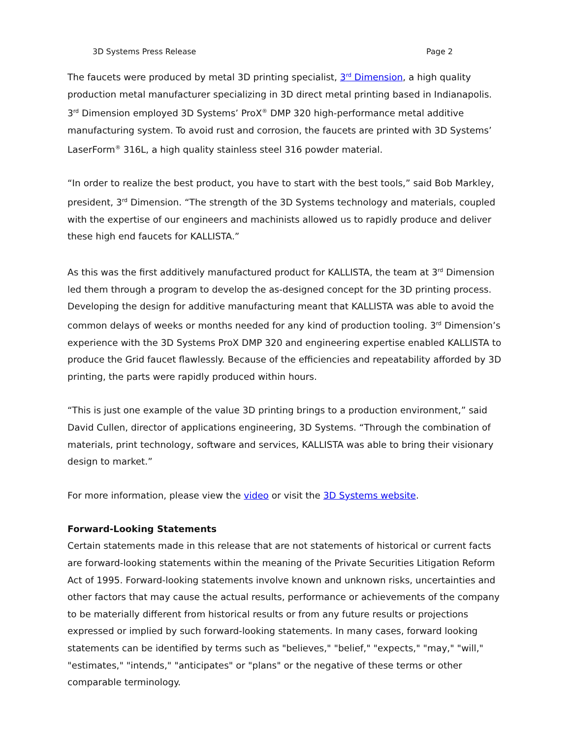3D Systems Press Release Page 2
The faucets were produced by metal 3D printing specialist, 3<sup>rd</sup> Dimension, a high quality production metal manufacturer specializing in 3D direct metal printing based in Indianapolis. 3<sup>rd</sup> Dimension employed 3D Systems’ ProX<sup>®</sup> DMP 320 high-performance metal additive manufacturing system. To avoid rust and corrosion, the faucets are printed with 3D Systems’ LaserForm<sup>®</sup> 316L, a high quality stainless steel 316 powder material.
“In order to realize the best product, you have to start with the best tools,” said Bob Markley, president, 3<sup>rd</sup> Dimension. “The strength of the 3D Systems technology and materials, coupled with the expertise of our engineers and machinists allowed us to rapidly produce and deliver these high end faucets for KALLISTA.”
As this was the first additively manufactured product for KALLISTA, the team at 3<sup>rd</sup> Dimension led them through a program to develop the as-designed concept for the 3D printing process. Developing the design for additive manufacturing meant that KALLISTA was able to avoid the common delays of weeks or months needed for any kind of production tooling. 3<sup>rd</sup> Dimension’s experience with the 3D Systems ProX DMP 320 and engineering expertise enabled KALLISTA to produce the Grid faucet flawlessly. Because of the efficiencies and repeatability afforded by 3D printing, the parts were rapidly produced within hours.
“This is just one example of the value 3D printing brings to a production environment,” said David Cullen, director of applications engineering, 3D Systems. “Through the combination of materials, print technology, software and services, KALLISTA was able to bring their visionary design to market.”
For more information, please view the video or visit the 3D Systems website.
Forward-Looking Statements
Certain statements made in this release that are not statements of historical or current facts are forward-looking statements within the meaning of the Private Securities Litigation Reform Act of 1995. Forward-looking statements involve known and unknown risks, uncertainties and other factors that may cause the actual results, performance or achievements of the company to be materially different from historical results or from any future results or projections expressed or implied by such forward-looking statements. In many cases, forward looking statements can be identified by terms such as "believes," "belief," "expects," "may," "will," "estimates," "intends," "anticipates" or "plans" or the negative of these terms or other comparable terminology.